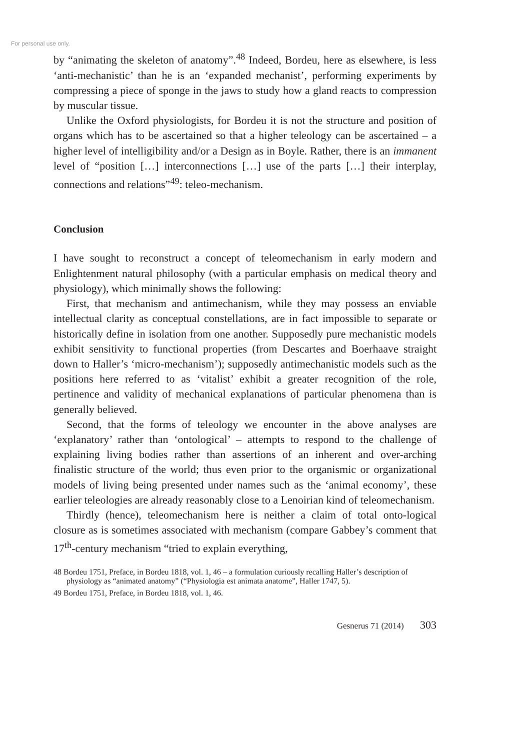For personal use only.
by “animating the skeleton of anatomy”.<sup>48</sup> Indeed, Bordeu, here as elsewhere, is less ‘anti-mechanistic’ than he is an ‘expanded mechanist’, performing experiments by compressing a piece of sponge in the jaws to study how a gland reacts to compression by muscular tissue.
Unlike the Oxford physiologists, for Bordeu it is not the structure and position of organs which has to be ascertained so that a higher teleology can be ascertained – a higher level of intelligibility and/or a Design as in Boyle. Rather, there is an immanent level of “position […] interconnections […] use of the parts […] their interplay, connections and relations”<sup>49</sup>: teleo-mechanism.
Conclusion
I have sought to reconstruct a concept of teleomechanism in early modern and Enlightenment natural philosophy (with a particular emphasis on medical theory and physiology), which minimally shows the following:
First, that mechanism and antimechanism, while they may possess an enviable intellectual clarity as conceptual constellations, are in fact impossible to separate or historically define in isolation from one another. Supposedly pure mechanistic models exhibit sensitivity to functional properties (from Descartes and Boerhaave straight down to Haller’s ‘micro-mechanism’); supposedly antimechanistic models such as the positions here referred to as ‘vitalist’ exhibit a greater recognition of the role, pertinence and validity of mechanical explanations of particular phenomena than is generally believed.
Second, that the forms of teleology we encounter in the above analyses are ‘explanatory’ rather than ‘ontological’ – attempts to respond to the challenge of explaining living bodies rather than assertions of an inherent and over-arching finalistic structure of the world; thus even prior to the organismic or organizational models of living being presented under names such as the ‘animal economy’, these earlier teleologies are already reasonably close to a Lenoirian kind of teleomechanism.
Thirdly (hence), teleomechanism here is neither a claim of total onto-logical closure as is sometimes associated with mechanism (compare Gabbey’s comment that 17<sup>th</sup>-century mechanism “tried to explain everything,
48 Bordeu 1751, Preface, in Bordeu 1818, vol. 1, 46 – a formulation curiously recalling Haller’s description of physiology as “animated anatomy” (“Physiologia est animata anatome”, Haller 1747, 5).
49 Bordeu 1751, Preface, in Bordeu 1818, vol. 1, 46.
Gesnerus 71 (2014) 303